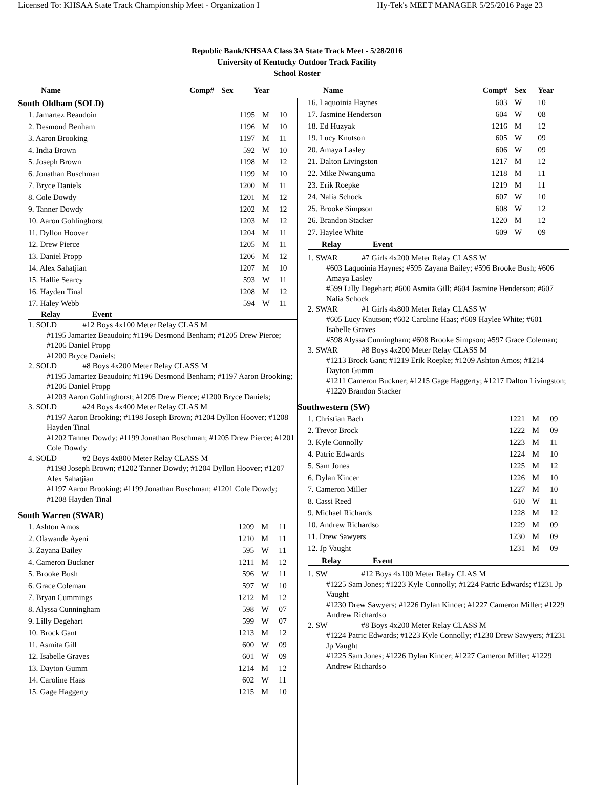Licensed To: KHSAA State Track Championship Meet - Organization I Hy-Tek's MEET MANAGER 5/25/2016 Page 23
Republic Bank/KHSAA Class 3A State Track Meet - 5/28/2016
University of Kentucky Outdoor Track Facility
School Roster
| Name | Comp# | Sex | Year |
| --- | --- | --- | --- |
South Oldham (SOLD)
| 1. Jamartez Beaudoin | 1195 | M | 10 |
| 2. Desmond Benham | 1196 | M | 10 |
| 3. Aaron Brooking | 1197 | M | 11 |
| 4. India Brown | 592 | W | 10 |
| 5. Joseph Brown | 1198 | M | 12 |
| 6. Jonathan Buschman | 1199 | M | 10 |
| 7. Bryce Daniels | 1200 | M | 11 |
| 8. Cole Dowdy | 1201 | M | 12 |
| 9. Tanner Dowdy | 1202 | M | 12 |
| 10. Aaron Gohlinghorst | 1203 | M | 12 |
| 11. Dyllon Hoover | 1204 | M | 11 |
| 12. Drew Pierce | 1205 | M | 11 |
| 13. Daniel Propp | 1206 | M | 12 |
| 14. Alex Sahatjian | 1207 | M | 10 |
| 15. Hallie Searcy | 593 | W | 11 |
| 16. Hayden Tinal | 1208 | M | 12 |
| 17. Haley Webb | 594 | W | 11 |
Relay Event
1. SOLD #12 Boys 4x100 Meter Relay CLAS M
#1195 Jamartez Beaudoin; #1196 Desmond Benham; #1205 Drew Pierce; #1206 Daniel Propp
#1200 Bryce Daniels;
2. SOLD #8 Boys 4x200 Meter Relay CLASS M
#1195 Jamartez Beaudoin; #1196 Desmond Benham; #1197 Aaron Brooking; #1206 Daniel Propp
#1203 Aaron Gohlinghorst; #1205 Drew Pierce; #1200 Bryce Daniels;
3. SOLD #24 Boys 4x400 Meter Relay CLAS M
#1197 Aaron Brooking; #1198 Joseph Brown; #1204 Dyllon Hoover; #1208 Hayden Tinal
#1202 Tanner Dowdy; #1199 Jonathan Buschman; #1205 Drew Pierce; #1201 Cole Dowdy
4. SOLD #2 Boys 4x800 Meter Relay CLASS M
#1198 Joseph Brown; #1202 Tanner Dowdy; #1204 Dyllon Hoover; #1207 Alex Sahatjian
#1197 Aaron Brooking; #1199 Jonathan Buschman; #1201 Cole Dowdy; #1208 Hayden Tinal
South Warren (SWAR)
| 1. Ashton Amos | 1209 | M | 11 |
| 2. Olawande Ayeni | 1210 | M | 11 |
| 3. Zayana Bailey | 595 | W | 11 |
| 4. Cameron Buckner | 1211 | M | 12 |
| 5. Brooke Bush | 596 | W | 11 |
| 6. Grace Coleman | 597 | W | 10 |
| 7. Bryan Cummings | 1212 | M | 12 |
| 8. Alyssa Cunningham | 598 | W | 07 |
| 9. Lilly Degehart | 599 | W | 07 |
| 10. Brock Gant | 1213 | M | 12 |
| 11. Asmita Gill | 600 | W | 09 |
| 12. Isabelle Graves | 601 | W | 09 |
| 13. Dayton Gumm | 1214 | M | 12 |
| 14. Caroline Haas | 602 | W | 11 |
| 15. Gage Haggerty | 1215 | M | 10 |
| Name | Comp# | Sex | Year |
| --- | --- | --- | --- |
| 16. Laquoinia Haynes | 603 | W | 10 |
| 17. Jasmine Henderson | 604 | W | 08 |
| 18. Ed Huzyak | 1216 | M | 12 |
| 19. Lucy Knutson | 605 | W | 09 |
| 20. Amaya Lasley | 606 | W | 09 |
| 21. Dalton Livingston | 1217 | M | 12 |
| 22. Mike Nwanguma | 1218 | M | 11 |
| 23. Erik Roepke | 1219 | M | 11 |
| 24. Nalia Schock | 607 | W | 10 |
| 25. Brooke Simpson | 608 | W | 12 |
| 26. Brandon Stacker | 1220 | M | 12 |
| 27. Haylee White | 609 | W | 09 |
Relay Event
1. SWAR #7 Girls 4x200 Meter Relay CLASS W
#603 Laquoinia Haynes; #595 Zayana Bailey; #596 Brooke Bush; #606 Amaya Lasley
#599 Lilly Degehart; #600 Asmita Gill; #604 Jasmine Henderson; #607 Nalia Schock
2. SWAR #1 Girls 4x800 Meter Relay CLASS W
#605 Lucy Knutson; #602 Caroline Haas; #609 Haylee White; #601 Isabelle Graves
#598 Alyssa Cunningham; #608 Brooke Simpson; #597 Grace Coleman;
3. SWAR #8 Boys 4x200 Meter Relay CLASS M
#1213 Brock Gant; #1219 Erik Roepke; #1209 Ashton Amos; #1214 Dayton Gumm
#1211 Cameron Buckner; #1215 Gage Haggerty; #1217 Dalton Livingston; #1220 Brandon Stacker
Southwestern (SW)
| 1. Christian Bach | 1221 | M | 09 |
| 2. Trevor Brock | 1222 | M | 09 |
| 3. Kyle Connolly | 1223 | M | 11 |
| 4. Patric Edwards | 1224 | M | 10 |
| 5. Sam Jones | 1225 | M | 12 |
| 6. Dylan Kincer | 1226 | M | 10 |
| 7. Cameron Miller | 1227 | M | 10 |
| 8. Cassi Reed | 610 | W | 11 |
| 9. Michael Richards | 1228 | M | 12 |
| 10. Andrew Richardso | 1229 | M | 09 |
| 11. Drew Sawyers | 1230 | M | 09 |
| 12. Jp Vaught | 1231 | M | 09 |
Relay Event
1. SW #12 Boys 4x100 Meter Relay CLAS M
#1225 Sam Jones; #1223 Kyle Connolly; #1224 Patric Edwards; #1231 Jp Vaught
#1230 Drew Sawyers; #1226 Dylan Kincer; #1227 Cameron Miller; #1229 Andrew Richardso
2. SW #8 Boys 4x200 Meter Relay CLASS M
#1224 Patric Edwards; #1223 Kyle Connolly; #1230 Drew Sawyers; #1231 Jp Vaught
#1225 Sam Jones; #1226 Dylan Kincer; #1227 Cameron Miller; #1229 Andrew Richardso